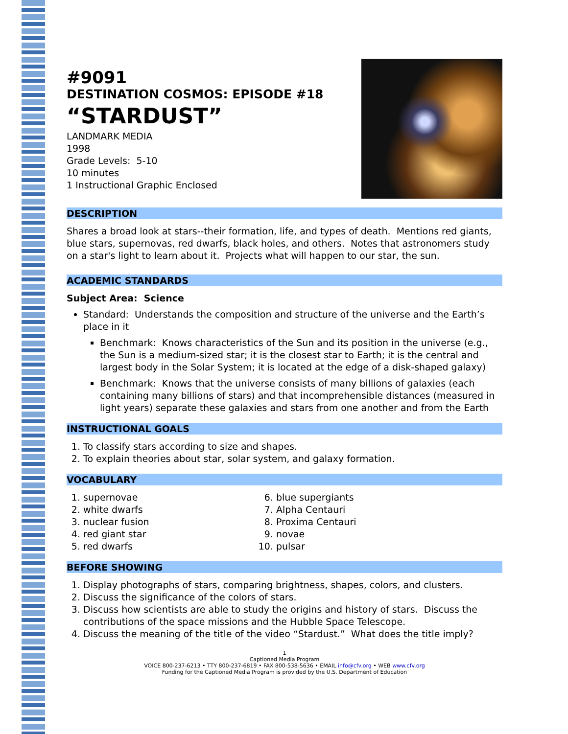#9091
DESTINATION COSMOS: EPISODE #18
“STARDUST”
LANDMARK MEDIA
1998
Grade Levels: 5-10
10 minutes
1 Instructional Graphic Enclosed
DESCRIPTION
Shares a broad look at stars--their formation, life, and types of death. Mentions red giants, blue stars, supernovas, red dwarfs, black holes, and others. Notes that astronomers study on a star's light to learn about it. Projects what will happen to our star, the sun.
ACADEMIC STANDARDS
Subject Area: Science
Standard: Understands the composition and structure of the universe and the Earth’s place in it
Benchmark: Knows characteristics of the Sun and its position in the universe (e.g., the Sun is a medium-sized star; it is the closest star to Earth; it is the central and largest body in the Solar System; it is located at the edge of a disk-shaped galaxy)
Benchmark: Knows that the universe consists of many billions of galaxies (each containing many billions of stars) and that incomprehensible distances (measured in light years) separate these galaxies and stars from one another and from the Earth
INSTRUCTIONAL GOALS
1. To classify stars according to size and shapes.
2. To explain theories about star, solar system, and galaxy formation.
VOCABULARY
1. supernovae
2. white dwarfs
3. nuclear fusion
4. red giant star
5. red dwarfs
6. blue supergiants
7. Alpha Centauri
8. Proxima Centauri
9. novae
10. pulsar
BEFORE SHOWING
1. Display photographs of stars, comparing brightness, shapes, colors, and clusters.
2. Discuss the significance of the colors of stars.
3. Discuss how scientists are able to study the origins and history of stars. Discuss the contributions of the space missions and the Hubble Space Telescope.
4. Discuss the meaning of the title of the video “Stardust.” What does the title imply?
1
Captioned Media Program
VOICE 800-237-6213 • TTY 800-237-6819 • FAX 800-538-5636 • EMAIL info@cfv.org • WEB www.cfv.org
Funding for the Captioned Media Program is provided by the U.S. Department of Education